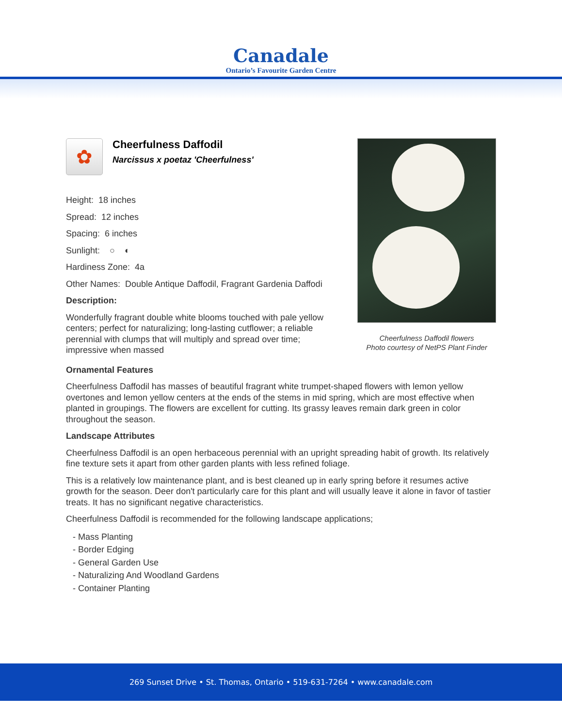Canadale
Ontario’s Favourite Garden Centre
✿
Cheerfulness Daffodil
Narcissus x poetaz 'Cheerfulness'
Height: 18 inches
Spread: 12 inches
Spacing: 6 inches
Sunlight: ○ ◐
Hardiness Zone: 4a
Other Names: Double Antique Daffodil, Fragrant Gardenia Daffodi
Description:
Wonderfully fragrant double white blooms touched with pale yellow centers; perfect for naturalizing; long-lasting cutflower; a reliable perennial with clumps that will multiply and spread over time; impressive when massed
Cheerfulness Daffodil flowers
Photo courtesy of NetPS Plant Finder
Ornamental Features
Cheerfulness Daffodil has masses of beautiful fragrant white trumpet-shaped flowers with lemon yellow overtones and lemon yellow centers at the ends of the stems in mid spring, which are most effective when planted in groupings. The flowers are excellent for cutting. Its grassy leaves remain dark green in color throughout the season.
Landscape Attributes
Cheerfulness Daffodil is an open herbaceous perennial with an upright spreading habit of growth. Its relatively fine texture sets it apart from other garden plants with less refined foliage.
This is a relatively low maintenance plant, and is best cleaned up in early spring before it resumes active growth for the season. Deer don't particularly care for this plant and will usually leave it alone in favor of tastier treats. It has no significant negative characteristics.
Cheerfulness Daffodil is recommended for the following landscape applications;
- Mass Planting
- Border Edging
- General Garden Use
- Naturalizing And Woodland Gardens
- Container Planting
269 Sunset Drive • St. Thomas, Ontario • 519-631-7264 • www.canadale.com